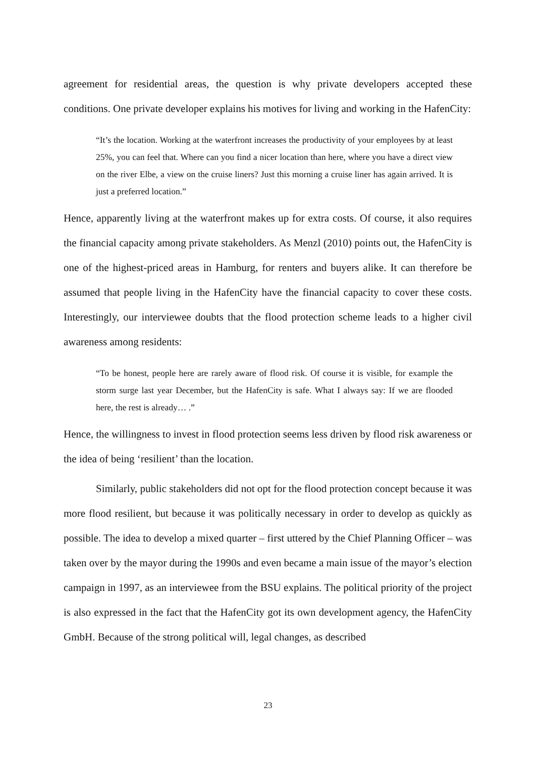agreement for residential areas, the question is why private developers accepted these conditions. One private developer explains his motives for living and working in the HafenCity:
“It’s the location. Working at the waterfront increases the productivity of your employees by at least 25%, you can feel that. Where can you find a nicer location than here, where you have a direct view on the river Elbe, a view on the cruise liners? Just this morning a cruise liner has again arrived. It is just a preferred location.”
Hence, apparently living at the waterfront makes up for extra costs. Of course, it also requires the financial capacity among private stakeholders. As Menzl (2010) points out, the HafenCity is one of the highest-priced areas in Hamburg, for renters and buyers alike. It can therefore be assumed that people living in the HafenCity have the financial capacity to cover these costs. Interestingly, our interviewee doubts that the flood protection scheme leads to a higher civil awareness among residents:
“To be honest, people here are rarely aware of flood risk. Of course it is visible, for example the storm surge last year December, but the HafenCity is safe. What I always say: If we are flooded here, the rest is already… .”
Hence, the willingness to invest in flood protection seems less driven by flood risk awareness or the idea of being ‘resilient’ than the location.
Similarly, public stakeholders did not opt for the flood protection concept because it was more flood resilient, but because it was politically necessary in order to develop as quickly as possible. The idea to develop a mixed quarter – first uttered by the Chief Planning Officer – was taken over by the mayor during the 1990s and even became a main issue of the mayor’s election campaign in 1997, as an interviewee from the BSU explains. The political priority of the project is also expressed in the fact that the HafenCity got its own development agency, the HafenCity GmbH. Because of the strong political will, legal changes, as described
23